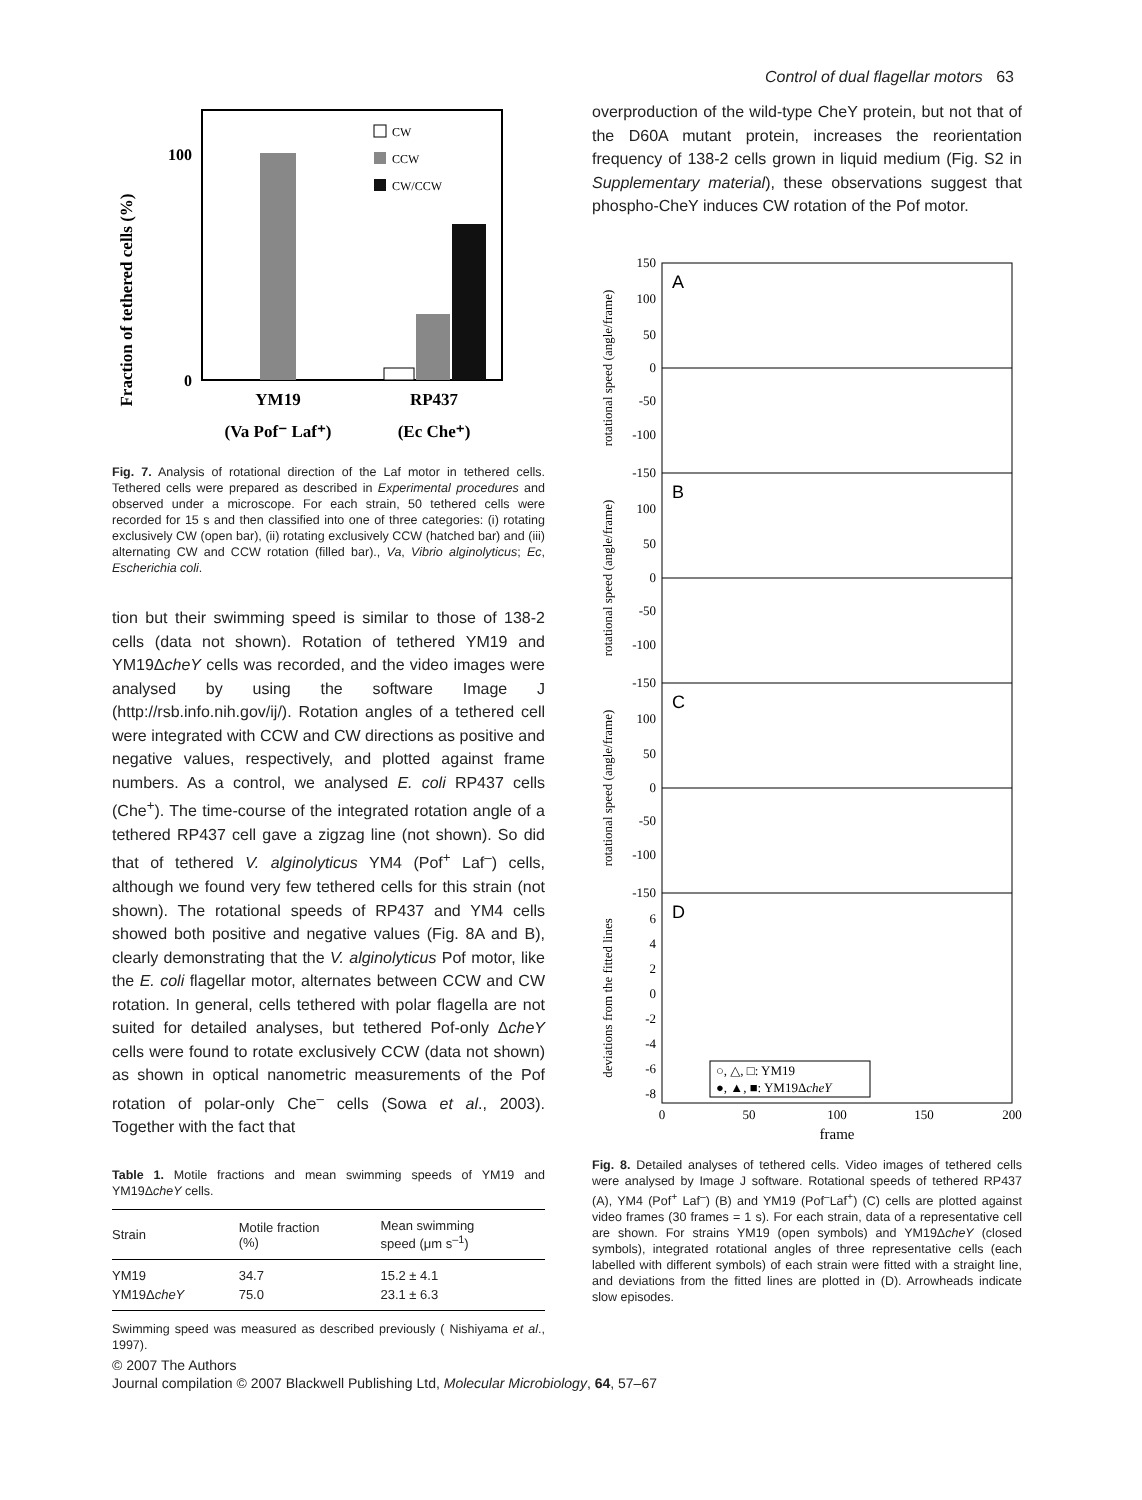Control of dual flagellar motors 63
Fraction of tethered cells (%)
100
0
CW
CCW
CW/CCW
YM19
RP437
(Va Pof⁻ Laf⁺)
(Ec Che⁺)
Fig. 7. Analysis of rotational direction of the Laf motor in tethered cells. Tethered cells were prepared as described in Experimental procedures and observed under a microscope. For each strain, 50 tethered cells were recorded for 15 s and then classified into one of three categories: (i) rotating exclusively CW (open bar), (ii) rotating exclusively CCW (hatched bar) and (iii) alternating CW and CCW rotation (filled bar)., Va, Vibrio alginolyticus; Ec, Escherichia coli.
tion but their swimming speed is similar to those of 138-2 cells (data not shown). Rotation of tethered YM19 and YM19ΔcheY cells was recorded, and the video images were analysed by using the software Image J (http://rsb.info.nih.gov/ij/). Rotation angles of a tethered cell were integrated with CCW and CW directions as positive and negative values, respectively, and plotted against frame numbers. As a control, we analysed E. coli RP437 cells (Che<sup>+</sup>). The time-course of the integrated rotation angle of a tethered RP437 cell gave a zigzag line (not shown). So did that of tethered V. alginolyticus YM4 (Pof<sup>+</sup> Laf<sup>–</sup>) cells, although we found very few tethered cells for this strain (not shown). The rotational speeds of RP437 and YM4 cells showed both positive and negative values (Fig. 8A and B), clearly demonstrating that the V. alginolyticus Pof motor, like the E. coli flagellar motor, alternates between CCW and CW rotation. In general, cells tethered with polar flagella are not suited for detailed analyses, but tethered Pof-only ΔcheY cells were found to rotate exclusively CCW (data not shown) as shown in optical nanometric measurements of the Pof rotation of polar-only Che<sup>–</sup> cells (Sowa et al., 2003). Together with the fact that
Table 1. Motile fractions and mean swimming speeds of YM19 and YM19ΔcheY cells.
| Strain | Motile fraction (%) | Mean swimming speed (μm s<sup>–1</sup>) |
| --- | --- | --- |
| YM19 | 34.7 | 15.2 ± 4.1 |
| YM19Δ cheY | 75.0 | 23.1 ± 6.3 |
Swimming speed was measured as described previously ( Nishiyama et al., 1997).
overproduction of the wild-type CheY protein, but not that of the D60A mutant protein, increases the reorientation frequency of 138-2 cells grown in liquid medium (Fig. S2 in Supplementary material), these observations suggest that phospho-CheY induces CW rotation of the Pof motor.
A
B
C
D
rotational speed (angle/frame)
rotational speed (angle/frame)
rotational speed (angle/frame)
deviations from the fitted lines
150
100
50
0
-50
-100
-150
100
50
0
-50
-100
-150
100
50
0
-50
-100
-150
6
4
2
0
-2
-4
-6
-8
0
50
100
150
200
frame
○, △, □: YM19
●, ▲, ■: YM19ΔcheY
Fig. 8. Detailed analyses of tethered cells. Video images of tethered cells were analysed by Image J software. Rotational speeds of tethered RP437 (A), YM4 (Pof<sup>+</sup> Laf<sup>–</sup>) (B) and YM19 (Pof<sup>–</sup>Laf<sup>+</sup>) (C) cells are plotted against video frames (30 frames = 1 s). For each strain, data of a representative cell are shown. For strains YM19 (open symbols) and YM19ΔcheY (closed symbols), integrated rotational angles of three representative cells (each labelled with different symbols) of each strain were fitted with a straight line, and deviations from the fitted lines are plotted in (D). Arrowheads indicate slow episodes.
© 2007 The Authors
Journal compilation © 2007 Blackwell Publishing Ltd, Molecular Microbiology, 64, 57–67